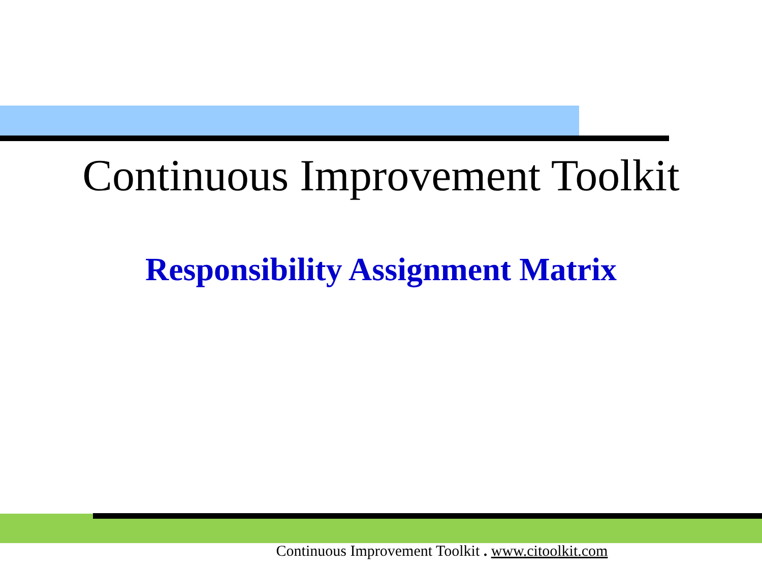Continuous Improvement Toolkit
Responsibility Assignment Matrix
Continuous Improvement Toolkit . www.citoolkit.com